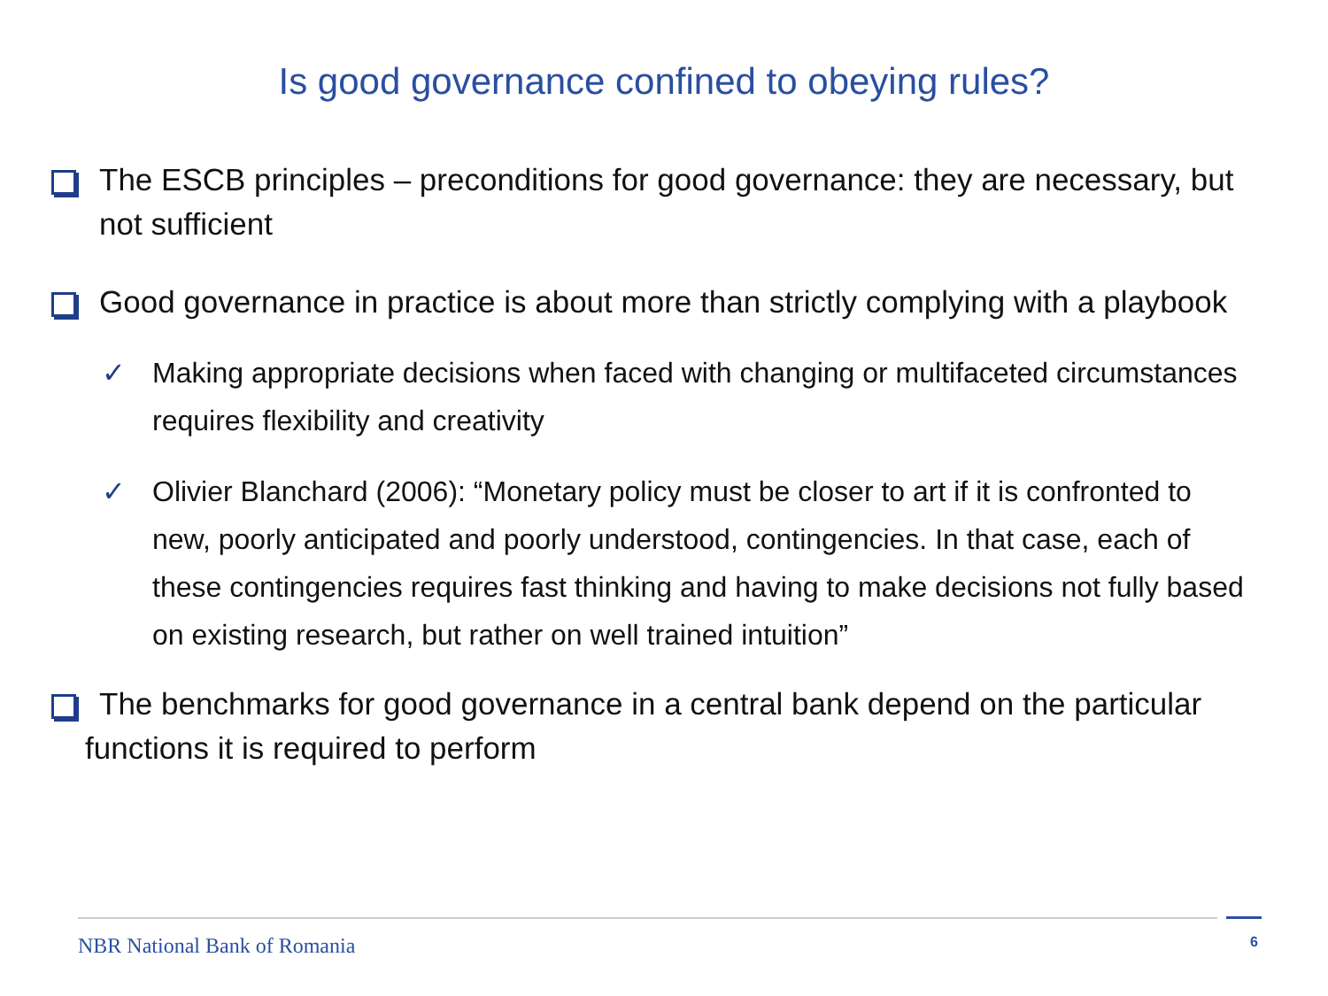Is good governance confined to obeying rules?
The ESCB principles – preconditions for good governance: they are necessary, but not sufficient
Good governance in practice is about more than strictly complying with a playbook
✓ Making appropriate decisions when faced with changing or multifaceted circumstances requires flexibility and creativity
✓ Olivier Blanchard (2006): “Monetary policy must be closer to art if it is confronted to new, poorly anticipated and poorly understood, contingencies. In that case, each of these contingencies requires fast thinking and having to make decisions not fully based on existing research, but rather on well trained intuition”
The benchmarks for good governance in a central bank depend on the particular functions it is required to perform
NBR National Bank of Romania 6